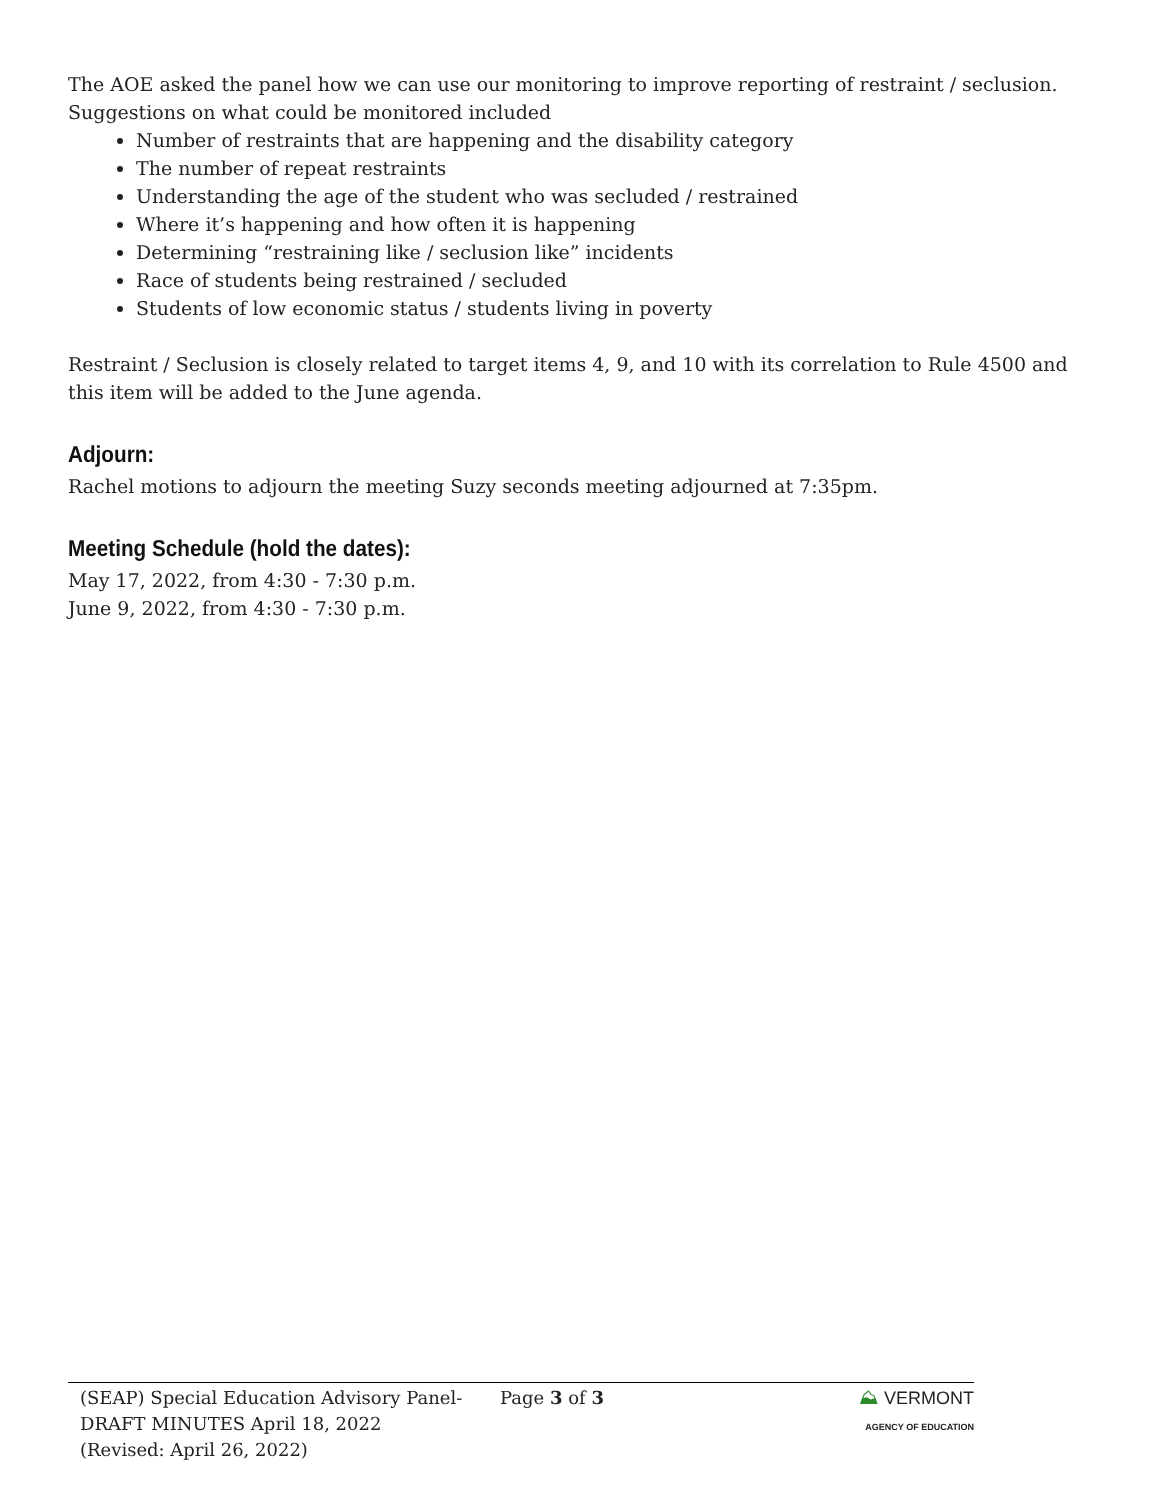The AOE asked the panel how we can use our monitoring to improve reporting of restraint / seclusion. Suggestions on what could be monitored included
Number of restraints that are happening and the disability category
The number of repeat restraints
Understanding the age of the student who was secluded / restrained
Where it’s happening and how often it is happening
Determining “restraining like / seclusion like” incidents
Race of students being restrained / secluded
Students of low economic status / students living in poverty
Restraint / Seclusion is closely related to target items 4, 9, and 10 with its correlation to Rule 4500 and this item will be added to the June agenda.
Adjourn:
Rachel motions to adjourn the meeting Suzy seconds meeting adjourned at 7:35pm.
Meeting Schedule (hold the dates):
May 17, 2022, from 4:30 - 7:30 p.m.
June 9, 2022, from 4:30 - 7:30 p.m.
(SEAP) Special Education Advisory Panel-
DRAFT MINUTES April 18, 2022
(Revised: April 26, 2022)
Page 3 of 3 ⛰ VERMONT
AGENCY OF EDUCATION